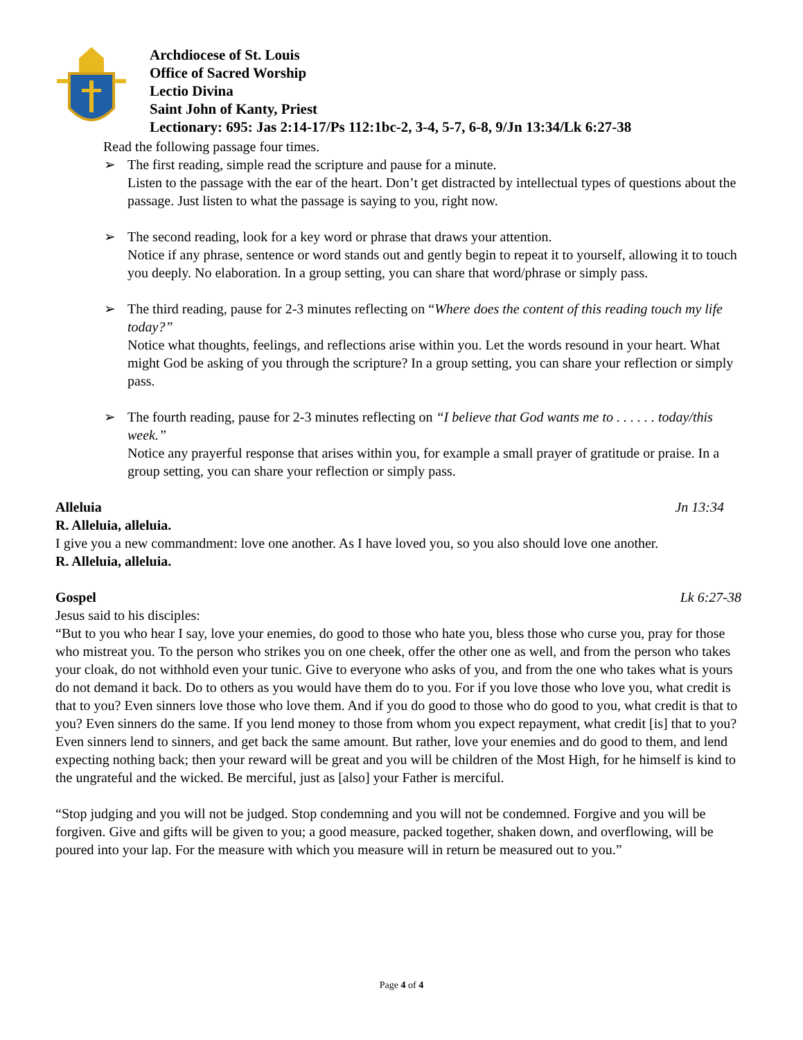Archdiocese of St. Louis
Office of Sacred Worship
Lectio Divina
Saint John of Kanty, Priest
Lectionary: 695: Jas 2:14-17/Ps 112:1bc-2, 3-4, 5-7, 6-8, 9/Jn 13:34/Lk 6:27-38
Read the following passage four times.
➢ The first reading, simple read the scripture and pause for a minute.
Listen to the passage with the ear of the heart. Don’t get distracted by intellectual types of questions about the passage. Just listen to what the passage is saying to you, right now.
➢ The second reading, look for a key word or phrase that draws your attention.
Notice if any phrase, sentence or word stands out and gently begin to repeat it to yourself, allowing it to touch you deeply. No elaboration. In a group setting, you can share that word/phrase or simply pass.
➢ The third reading, pause for 2-3 minutes reflecting on “Where does the content of this reading touch my life today?”
Notice what thoughts, feelings, and reflections arise within you. Let the words resound in your heart. What might God be asking of you through the scripture? In a group setting, you can share your reflection or simply pass.
➢ The fourth reading, pause for 2-3 minutes reflecting on “I believe that God wants me to . . . . . . today/this week.”
Notice any prayerful response that arises within you, for example a small prayer of gratitude or praise. In a group setting, you can share your reflection or simply pass.
Alleluia Jn 13:34
R. Alleluia, alleluia.
I give you a new commandment: love one another. As I have loved you, so you also should love one another.
R. Alleluia, alleluia.
Gospel Lk 6:27-38
Jesus said to his disciples:
“But to you who hear I say, love your enemies, do good to those who hate you, bless those who curse you, pray for those who mistreat you. To the person who strikes you on one cheek, offer the other one as well, and from the person who takes your cloak, do not withhold even your tunic. Give to everyone who asks of you, and from the one who takes what is yours do not demand it back. Do to others as you would have them do to you. For if you love those who love you, what credit is that to you? Even sinners love those who love them. And if you do good to those who do good to you, what credit is that to you? Even sinners do the same. If you lend money to those from whom you expect repayment, what credit [is] that to you? Even sinners lend to sinners, and get back the same amount. But rather, love your enemies and do good to them, and lend expecting nothing back; then your reward will be great and you will be children of the Most High, for he himself is kind to the ungrateful and the wicked. Be merciful, just as [also] your Father is merciful.
“Stop judging and you will not be judged. Stop condemning and you will not be condemned. Forgive and you will be forgiven. Give and gifts will be given to you; a good measure, packed together, shaken down, and overflowing, will be poured into your lap. For the measure with which you measure will in return be measured out to you.”
Page 4 of 4